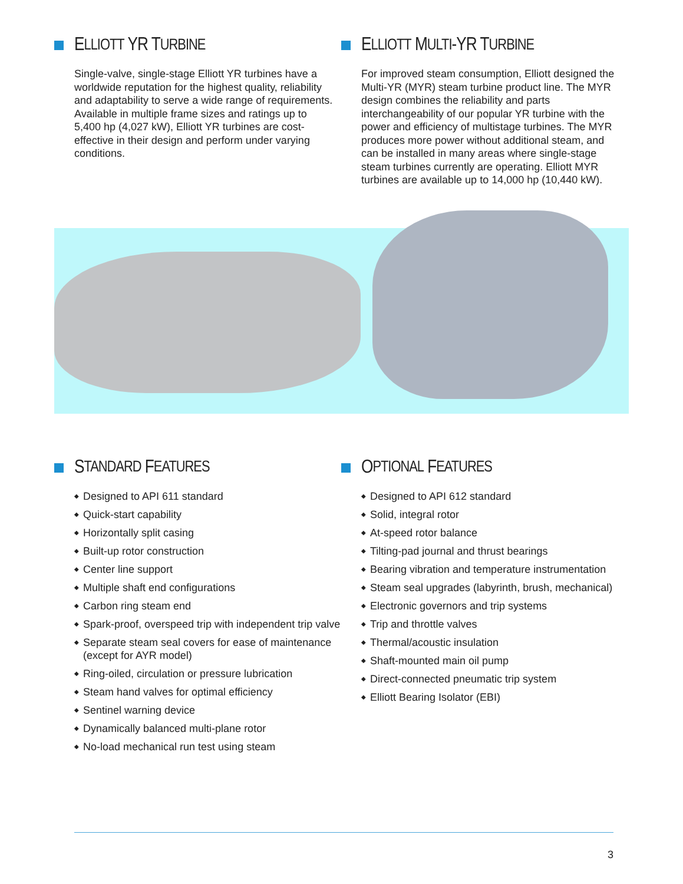E LLIOTT YR T URBINE
Single-valve, single-stage Elliott YR turbines have a worldwide reputation for the highest quality, reliability and adaptability to serve a wide range of requirements. Available in multiple frame sizes and ratings up to 5,400 hp (4,027 kW), Elliott YR turbines are cost-effective in their design and perform under varying conditions.
E LLIOTT M ULTI -YR T URBINE
For improved steam consumption, Elliott designed the Multi-YR (MYR) steam turbine product line. The MYR design combines the reliability and parts interchangeability of our popular YR turbine with the power and efficiency of multistage turbines. The MYR produces more power without additional steam, and can be installed in many areas where single-stage steam turbines currently are operating. Elliott MYR turbines are available up to 14,000 hp (10,440 kW).
S TANDARD F EATURES
◆ Designed to API 611 standard
◆ Quick-start capability
◆ Horizontally split casing
◆ Built-up rotor construction
◆ Center line support
◆ Multiple shaft end configurations
◆ Carbon ring steam end
◆ Spark-proof, overspeed trip with independent trip valve
◆ Separate steam seal covers for ease of maintenance (except for AYR model)
◆ Ring-oiled, circulation or pressure lubrication
◆ Steam hand valves for optimal efficiency
◆ Sentinel warning device
◆ Dynamically balanced multi-plane rotor
◆ No-load mechanical run test using steam
O PTIONAL F EATURES
◆ Designed to API 612 standard
◆ Solid, integral rotor
◆ At-speed rotor balance
◆ Tilting-pad journal and thrust bearings
◆ Bearing vibration and temperature instrumentation
◆ Steam seal upgrades (labyrinth, brush, mechanical)
◆ Electronic governors and trip systems
◆ Trip and throttle valves
◆ Thermal/acoustic insulation
◆ Shaft-mounted main oil pump
◆ Direct-connected pneumatic trip system
◆ Elliott Bearing Isolator (EBI)
3